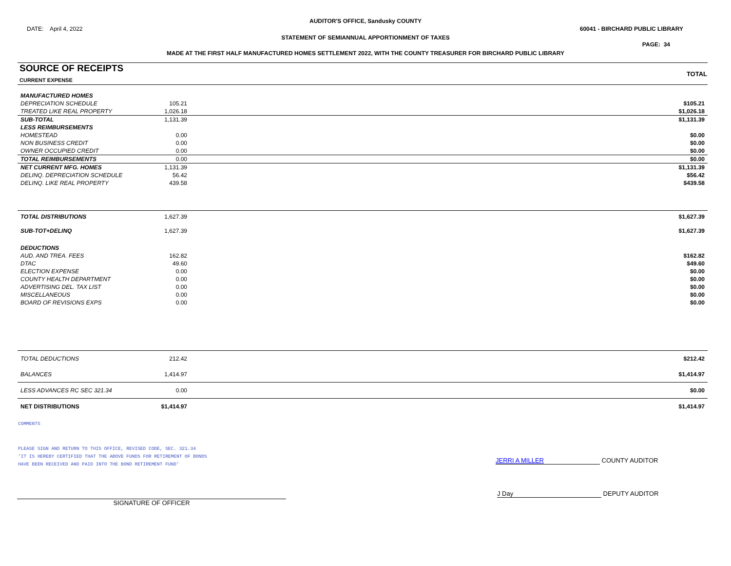AUDITOR'S OFFICE, Sandusky COUNTY
DATE: April 4, 2022 60041 - BIRCHARD PUBLIC LIBRARY
STATEMENT OF SEMIANNUAL APPORTIONMENT OF TAXES
PAGE: 34
MADE AT THE FIRST HALF MANUFACTURED HOMES SETTLEMENT 2022, WITH THE COUNTY TREASURER FOR BIRCHARD PUBLIC LIBRARY
| SOURCE OF RECEIPTS CURRENT EXPENSE | | TOTAL |
| --- | --- | --- |
| MANUFACTURED HOMES | | |
| DEPRECIATION SCHEDULE | 105.21 | $105.21 |
| TREATED LIKE REAL PROPERTY | 1,026.18 | $1,026.18 |
| SUB-TOTAL | 1,131.39 | $1,131.39 |
| LESS REIMBURSEMENTS | | |
| HOMESTEAD | 0.00 | $0.00 |
| NON BUSINESS CREDIT | 0.00 | $0.00 |
| OWNER OCCUPIED CREDIT | 0.00 | $0.00 |
| TOTAL REIMBURSEMENTS | 0.00 | $0.00 |
| NET CURRENT MFG. HOMES | 1,131.39 | $1,131.39 |
| DELINQ. DEPRECIATION SCHEDULE | 56.42 | $56.42 |
| DELINQ. LIKE REAL PROPERTY | 439.58 | $439.58 |
| TOTAL DISTRIBUTIONS | 1,627.39 | $1,627.39 |
| SUB-TOT+DELINQ | 1,627.39 | $1,627.39 |
| DEDUCTIONS | | |
| AUD. AND TREA. FEES | 162.82 | $162.82 |
| DTAC | 49.60 | $49.60 |
| ELECTION EXPENSE | 0.00 | $0.00 |
| COUNTY HEALTH DEPARTMENT | 0.00 | $0.00 |
| ADVERTISING DEL. TAX LIST | 0.00 | $0.00 |
| MISCELLANEOUS | 0.00 | $0.00 |
| BOARD OF REVISIONS EXPS | 0.00 | $0.00 |
| TOTAL DEDUCTIONS | 212.42 | $212.42 |
| BALANCES | 1,414.97 | $1,414.97 |
| LESS ADVANCES RC SEC 321.34 | 0.00 | $0.00 |
| NET DISTRIBUTIONS | $1,414.97 | $1,414.97 |
COMMENTS
PLEASE SIGN AND RETURN TO THIS OFFICE, REVISED CODE, SEC. 321.34
'IT IS HEREBY CERTIFIED THAT THE ABOVE FUNDS FOR RETIREMENT OF BONDS
HAVE BEEN RECEIVED AND PAID INTO THE BOND RETIREMENT FUND'
JERRI A MILLER COUNTY AUDITOR
SIGNATURE OF OFFICER
J Day DEPUTY AUDITOR